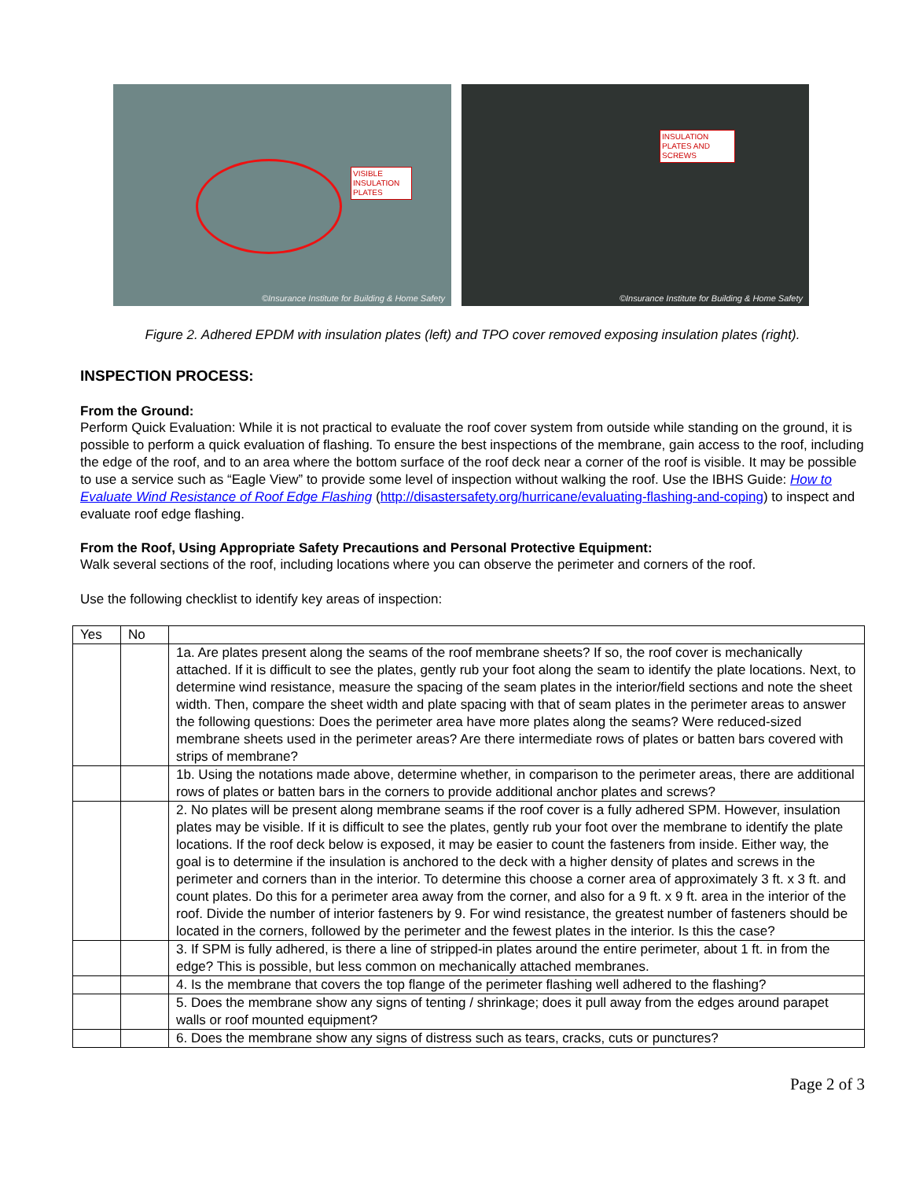VISIBLE
INSULATION
PLATES
©Insurance Institute for Building & Home Safety
INSULATION
PLATES AND
SCREWS
©Insurance Institute for Building & Home Safety
Figure 2. Adhered EPDM with insulation plates (left) and TPO cover removed exposing insulation plates (right).
INSPECTION PROCESS:
From the Ground:
Perform Quick Evaluation: While it is not practical to evaluate the roof cover system from outside while standing on the ground, it is possible to perform a quick evaluation of flashing. To ensure the best inspections of the membrane, gain access to the roof, including the edge of the roof, and to an area where the bottom surface of the roof deck near a corner of the roof is visible. It may be possible to use a service such as “Eagle View” to provide some level of inspection without walking the roof. Use the IBHS Guide: How to Evaluate Wind Resistance of Roof Edge Flashing (http://disastersafety.org/hurricane/evaluating-flashing-and-coping) to inspect and evaluate roof edge flashing.
From the Roof, Using Appropriate Safety Precautions and Personal Protective Equipment:
Walk several sections of the roof, including locations where you can observe the perimeter and corners of the roof.
Use the following checklist to identify key areas of inspection:
| Yes | No | |
| --- | --- | --- |
| | | 1a. Are plates present along the seams of the roof membrane sheets? If so, the roof cover is mechanically attached. If it is difficult to see the plates, gently rub your foot along the seam to identify the plate locations. Next, to determine wind resistance, measure the spacing of the seam plates in the interior/field sections and note the sheet width. Then, compare the sheet width and plate spacing with that of seam plates in the perimeter areas to answer the following questions: Does the perimeter area have more plates along the seams? Were reduced-sized membrane sheets used in the perimeter areas? Are there intermediate rows of plates or batten bars covered with strips of membrane? |
| | | 1b. Using the notations made above, determine whether, in comparison to the perimeter areas, there are additional rows of plates or batten bars in the corners to provide additional anchor plates and screws? |
| | | 2. No plates will be present along membrane seams if the roof cover is a fully adhered SPM. However, insulation plates may be visible. If it is difficult to see the plates, gently rub your foot over the membrane to identify the plate locations. If the roof deck below is exposed, it may be easier to count the fasteners from inside. Either way, the goal is to determine if the insulation is anchored to the deck with a higher density of plates and screws in the perimeter and corners than in the interior. To determine this choose a corner area of approximately 3 ft. x 3 ft. and count plates. Do this for a perimeter area away from the corner, and also for a 9 ft. x 9 ft. area in the interior of the roof. Divide the number of interior fasteners by 9. For wind resistance, the greatest number of fasteners should be located in the corners, followed by the perimeter and the fewest plates in the interior. Is this the case? |
| | | 3. If SPM is fully adhered, is there a line of stripped-in plates around the entire perimeter, about 1 ft. in from the edge? This is possible, but less common on mechanically attached membranes. |
| | | 4. Is the membrane that covers the top flange of the perimeter flashing well adhered to the flashing? |
| | | 5. Does the membrane show any signs of tenting / shrinkage; does it pull away from the edges around parapet walls or roof mounted equipment? |
| | | 6. Does the membrane show any signs of distress such as tears, cracks, cuts or punctures? |
Page 2 of 3